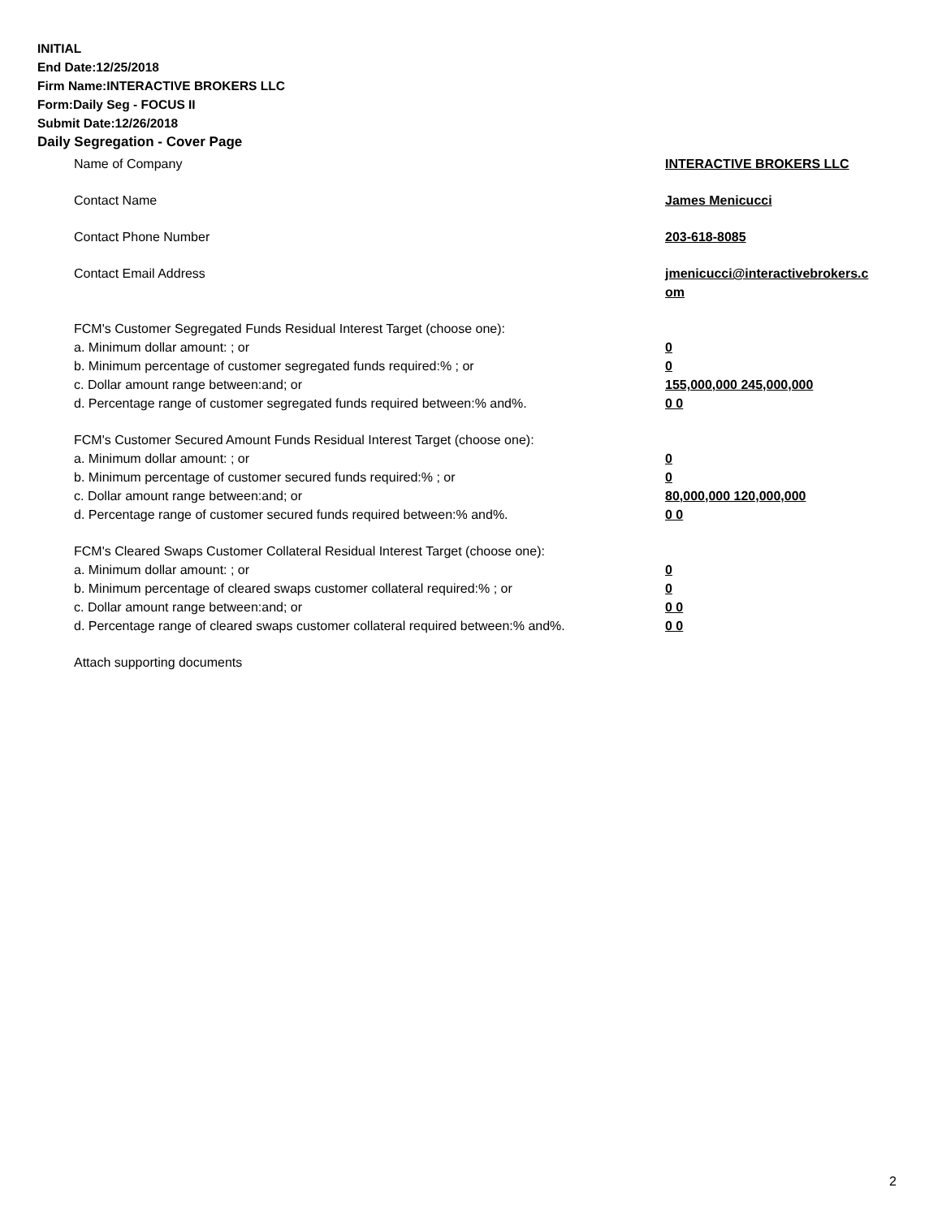INITIAL
End Date:12/25/2018
Firm Name:INTERACTIVE BROKERS LLC
Form:Daily Seg - FOCUS II
Submit Date:12/26/2018
Daily Segregation - Cover Page
Name of Company INTERACTIVE BROKERS LLC
Contact Name James Menicucci
Contact Phone Number 203-618-8085
Contact Email Address jmenicucci@interactivebrokers.c
om
FCM's Customer Segregated Funds Residual Interest Target (choose one):
a. Minimum dollar amount: ; or 0
b. Minimum percentage of customer segregated funds required:% ; or 0
c. Dollar amount range between:and; or 155,000,000 245,000,000
d. Percentage range of customer segregated funds required between:% and%. 0 0
FCM's Customer Secured Amount Funds Residual Interest Target (choose one):
a. Minimum dollar amount: ; or 0
b. Minimum percentage of customer secured funds required:% ; or 0
c. Dollar amount range between:and; or 80,000,000 120,000,000
d. Percentage range of customer secured funds required between:% and%. 0 0
FCM's Cleared Swaps Customer Collateral Residual Interest Target (choose one):
a. Minimum dollar amount: ; or 0
b. Minimum percentage of cleared swaps customer collateral required:% ; or 0
c. Dollar amount range between:and; or 0 0
d. Percentage range of cleared swaps customer collateral required between:% and%.
0 0
Attach supporting documents
2